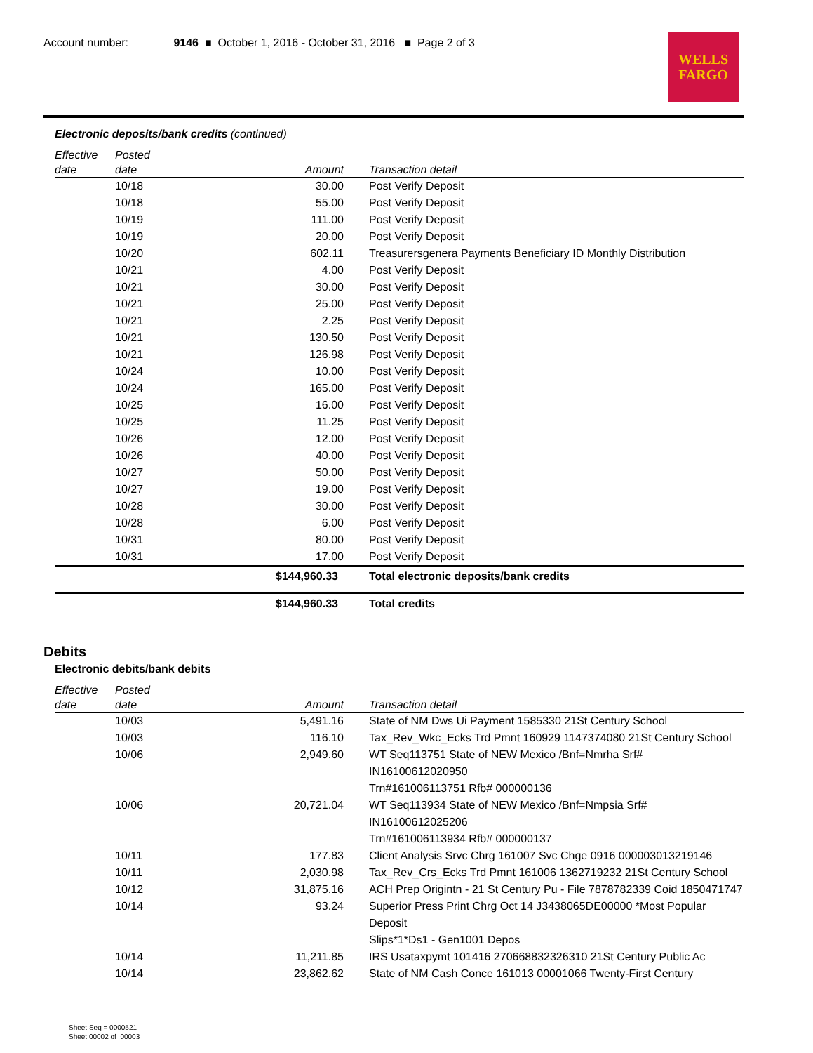Account number: 9146 ■ October 1, 2016 - October 31, 2016 ■ Page 2 of 3
WELLS
FARGO
Electronic deposits/bank credits (continued)
| Effective date | Posted date | Amount | Transaction detail |
| --- | --- | --- | --- |
| | 10/18 | 30.00 | Post Verify Deposit |
| | 10/18 | 55.00 | Post Verify Deposit |
| | 10/19 | 111.00 | Post Verify Deposit |
| | 10/19 | 20.00 | Post Verify Deposit |
| | 10/20 | 602.11 | Treasurersgenera Payments Beneficiary ID Monthly Distribution |
| | 10/21 | 4.00 | Post Verify Deposit |
| | 10/21 | 30.00 | Post Verify Deposit |
| | 10/21 | 25.00 | Post Verify Deposit |
| | 10/21 | 2.25 | Post Verify Deposit |
| | 10/21 | 130.50 | Post Verify Deposit |
| | 10/21 | 126.98 | Post Verify Deposit |
| | 10/24 | 10.00 | Post Verify Deposit |
| | 10/24 | 165.00 | Post Verify Deposit |
| | 10/25 | 16.00 | Post Verify Deposit |
| | 10/25 | 11.25 | Post Verify Deposit |
| | 10/26 | 12.00 | Post Verify Deposit |
| | 10/26 | 40.00 | Post Verify Deposit |
| | 10/27 | 50.00 | Post Verify Deposit |
| | 10/27 | 19.00 | Post Verify Deposit |
| | 10/28 | 30.00 | Post Verify Deposit |
| | 10/28 | 6.00 | Post Verify Deposit |
| | 10/31 | 80.00 | Post Verify Deposit |
| | 10/31 | 17.00 | Post Verify Deposit |
| | | $144,960.33 | Total electronic deposits/bank credits |
| | | $144,960.33 | Total credits |
Debits
Electronic debits/bank debits
| Effective date | Posted date | Amount | Transaction detail |
| --- | --- | --- | --- |
| | 10/03 | 5,491.16 | State of NM Dws Ui Payment 1585330 21St Century School |
| | 10/03 | 116.10 | Tax_Rev_Wkc_Ecks Trd Pmnt 160929 1147374080 21St Century School |
| | 10/06 | 2,949.60 | WT Seq113751 State of NEW Mexico /Bnf=Nmrha Srf# IN16100612020950 Trn#161006113751 Rfb# 000000136 |
| | 10/06 | 20,721.04 | WT Seq113934 State of NEW Mexico /Bnf=Nmpsia Srf# IN16100612025206 Trn#161006113934 Rfb# 000000137 |
| | 10/11 | 177.83 | Client Analysis Srvc Chrg 161007 Svc Chge 0916 000003013219146 |
| | 10/11 | 2,030.98 | Tax_Rev_Crs_Ecks Trd Pmnt 161006 1362719232 21St Century School |
| | 10/12 | 31,875.16 | ACH Prep Origintn - 21 St Century Pu - File 7878782339 Coid 1850471747 |
| | 10/14 | 93.24 | Superior Press Print Chrg Oct 14 J3438065DE00000 *Most Popular Deposit Slips*1*Ds1 - Gen1001 Depos |
| | 10/14 | 11,211.85 | IRS Usataxpymt 101416 270668832326310 21St Century Public Ac |
| | 10/14 | 23,862.62 | State of NM Cash Conce 161013 00001066 Twenty-First Century |
Sheet Seq = 0000521
Sheet 00002 of 00003